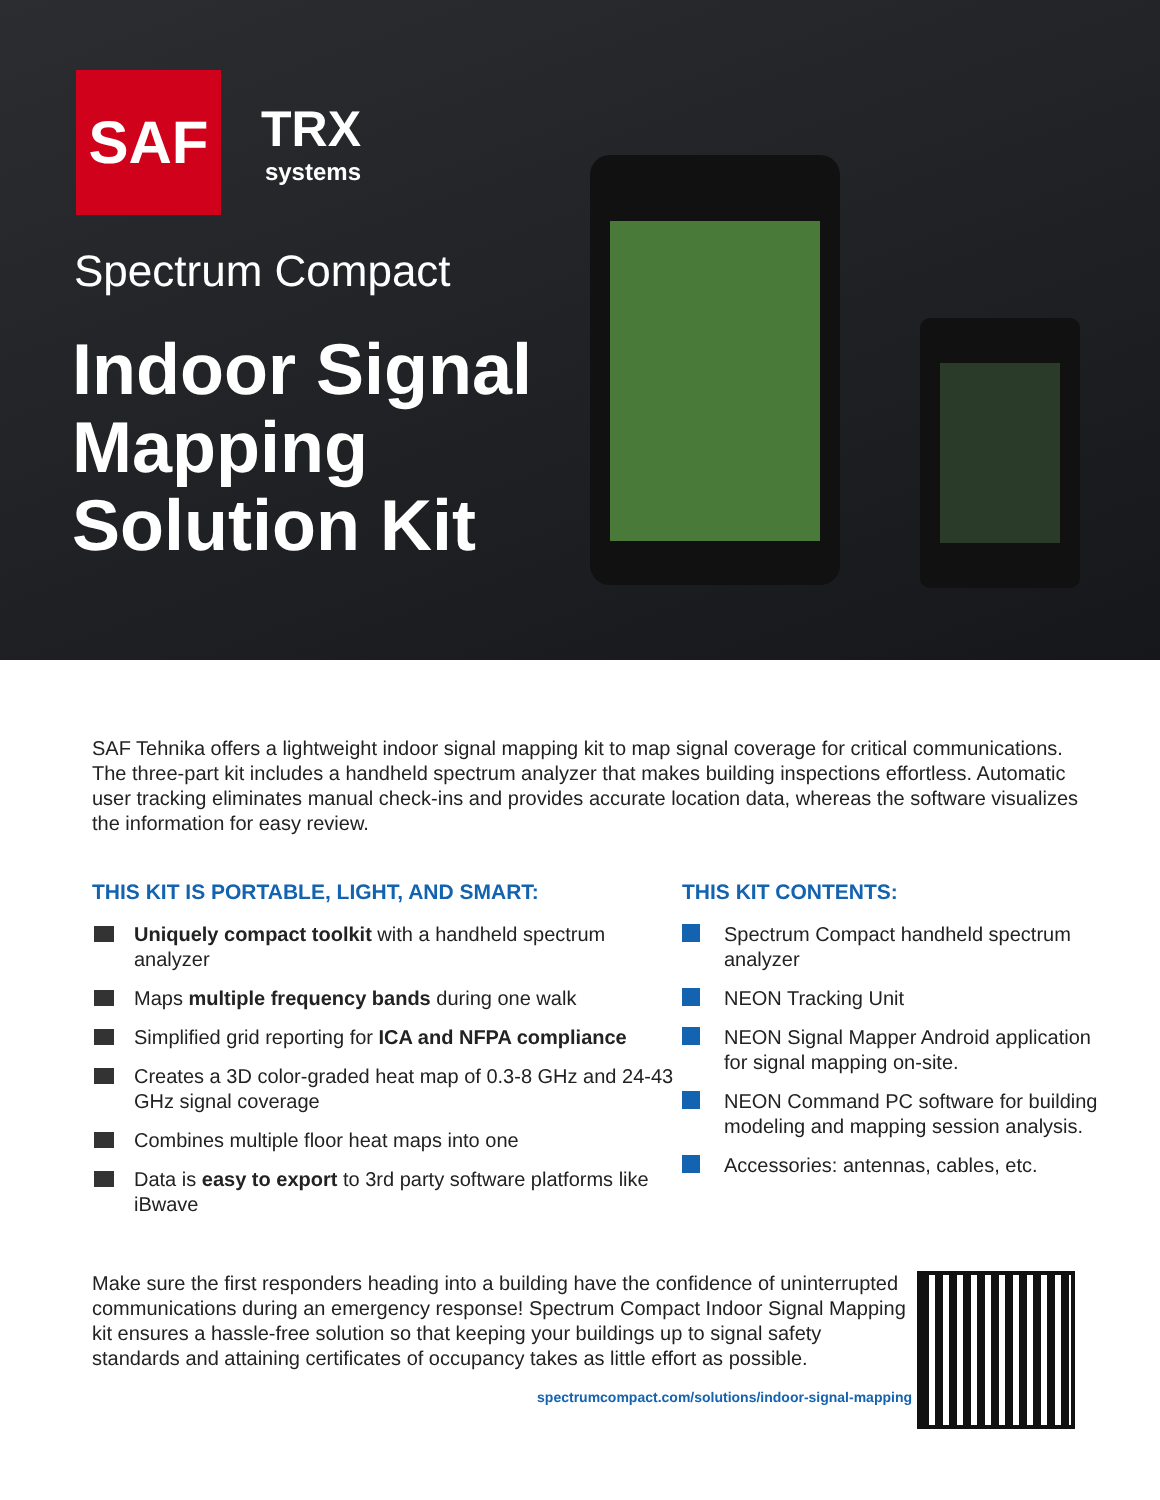SAF
TRX
systems
Spectrum Compact
Indoor Signal
Mapping
Solution Kit
SAF Tehnika offers a lightweight indoor signal mapping kit to map signal coverage for critical communications. The three-part kit includes a handheld spectrum analyzer that makes building inspections effortless. Automatic user tracking eliminates manual check-ins and provides accurate location data, whereas the software visualizes the information for easy review.
THIS KIT IS PORTABLE, LIGHT, AND SMART:
Uniquely compact toolkit with a handheld spectrum analyzer
Maps multiple frequency bands during one walk
Simplified grid reporting for ICA and NFPA compliance
Creates a 3D color-graded heat map of 0.3-8 GHz and 24-43 GHz signal coverage
Combines multiple floor heat maps into one
Data is easy to export to 3rd party software platforms like iBwave
THIS KIT CONTENTS:
Spectrum Compact handheld spectrum analyzer
NEON Tracking Unit
NEON Signal Mapper Android application for signal mapping on-site.
NEON Command PC software for building modeling and mapping session analysis.
Accessories: antennas, cables, etc.
Make sure the first responders heading into a building have the confidence of uninterrupted communications during an emergency response! Spectrum Compact Indoor Signal Mapping kit ensures a hassle-free solution so that keeping your buildings up to signal safety standards and attaining certificates of occupancy takes as little effort as possible.
spectrumcompact.com/solutions/indoor-signal-mapping